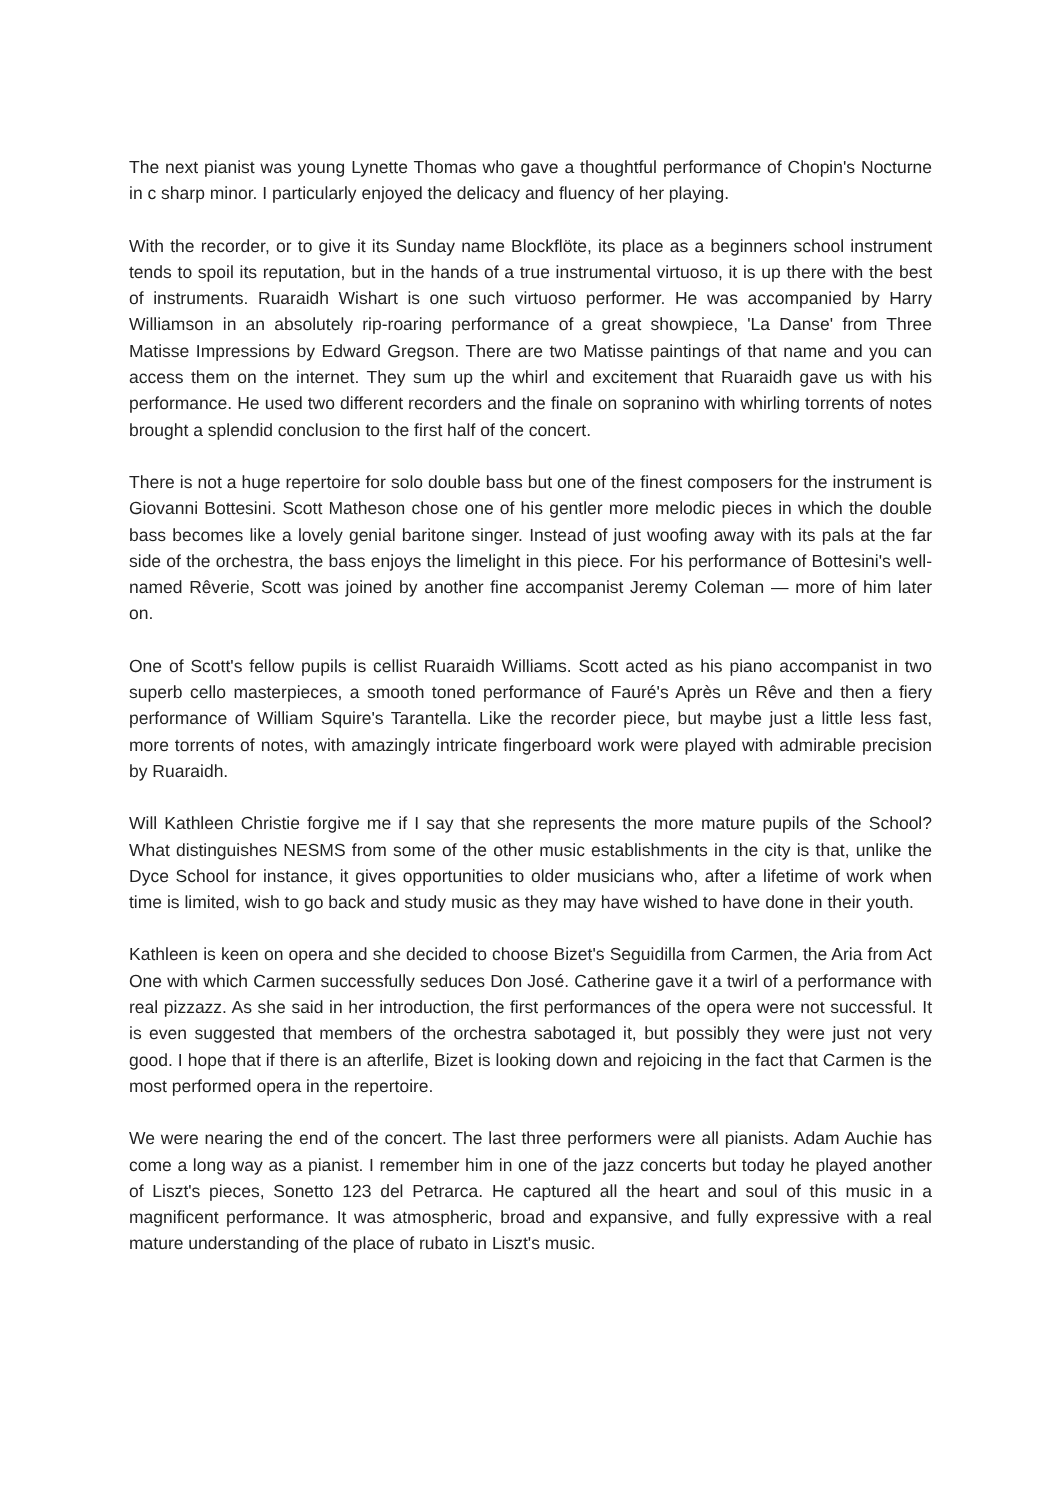The next pianist was young Lynette Thomas who gave a thoughtful performance of Chopin's Nocturne in c sharp minor. I particularly enjoyed the delicacy and fluency of her playing.
With the recorder, or to give it its Sunday name Blockflöte, its place as a beginners school instrument tends to spoil its reputation, but in the hands of a true instrumental virtuoso, it is up there with the best of instruments. Ruaraidh Wishart is one such virtuoso performer. He was accompanied by Harry Williamson in an absolutely rip-roaring performance of a great showpiece, 'La Danse' from Three Matisse Impressions by Edward Gregson. There are two Matisse paintings of that name and you can access them on the internet. They sum up the whirl and excitement that Ruaraidh gave us with his performance. He used two different recorders and the finale on sopranino with whirling torrents of notes brought a splendid conclusion to the first half of the concert.
There is not a huge repertoire for solo double bass but one of the finest composers for the instrument is Giovanni Bottesini. Scott Matheson chose one of his gentler more melodic pieces in which the double bass becomes like a lovely genial baritone singer. Instead of just woofing away with its pals at the far side of the orchestra, the bass enjoys the limelight in this piece. For his performance of Bottesini's well-named Rêverie, Scott was joined by another fine accompanist Jeremy Coleman — more of him later on.
One of Scott's fellow pupils is cellist Ruaraidh Williams. Scott acted as his piano accompanist in two superb cello masterpieces, a smooth toned performance of Fauré's Après un Rêve and then a fiery performance of William Squire's Tarantella. Like the recorder piece, but maybe just a little less fast, more torrents of notes, with amazingly intricate fingerboard work were played with admirable precision by Ruaraidh.
Will Kathleen Christie forgive me if I say that she represents the more mature pupils of the School? What distinguishes NESMS from some of the other music establishments in the city is that, unlike the Dyce School for instance, it gives opportunities to older musicians who, after a lifetime of work when time is limited, wish to go back and study music as they may have wished to have done in their youth.
Kathleen is keen on opera and she decided to choose Bizet's Seguidilla from Carmen, the Aria from Act One with which Carmen successfully seduces Don José. Catherine gave it a twirl of a performance with real pizzazz. As she said in her introduction, the first performances of the opera were not successful. It is even suggested that members of the orchestra sabotaged it, but possibly they were just not very good. I hope that if there is an afterlife, Bizet is looking down and rejoicing in the fact that Carmen is the most performed opera in the repertoire.
We were nearing the end of the concert. The last three performers were all pianists. Adam Auchie has come a long way as a pianist. I remember him in one of the jazz concerts but today he played another of Liszt's pieces, Sonetto 123 del Petrarca. He captured all the heart and soul of this music in a magnificent performance. It was atmospheric, broad and expansive, and fully expressive with a real mature understanding of the place of rubato in Liszt's music.